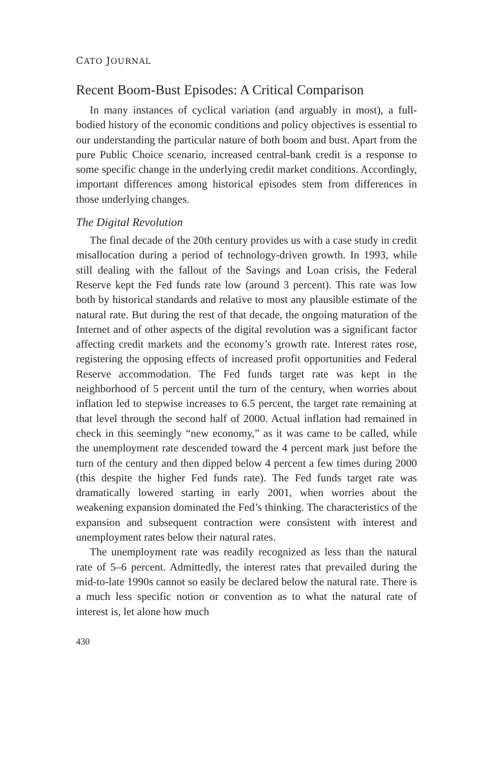CATO JOURNAL
Recent Boom-Bust Episodes: A Critical Comparison
In many instances of cyclical variation (and arguably in most), a full-bodied history of the economic conditions and policy objectives is essential to our understanding the particular nature of both boom and bust. Apart from the pure Public Choice scenario, increased central-bank credit is a response to some specific change in the underlying credit market conditions. Accordingly, important differences among historical episodes stem from differences in those underlying changes.
The Digital Revolution
The final decade of the 20th century provides us with a case study in credit misallocation during a period of technology-driven growth. In 1993, while still dealing with the fallout of the Savings and Loan crisis, the Federal Reserve kept the Fed funds rate low (around 3 percent). This rate was low both by historical standards and relative to most any plausible estimate of the natural rate. But during the rest of that decade, the ongoing maturation of the Internet and of other aspects of the digital revolution was a significant factor affecting credit markets and the economy’s growth rate. Interest rates rose, registering the opposing effects of increased profit opportunities and Federal Reserve accommodation. The Fed funds target rate was kept in the neighborhood of 5 percent until the turn of the century, when worries about inflation led to stepwise increases to 6.5 percent, the target rate remaining at that level through the second half of 2000. Actual inflation had remained in check in this seemingly “new economy,” as it was came to be called, while the unemployment rate descended toward the 4 percent mark just before the turn of the century and then dipped below 4 percent a few times during 2000 (this despite the higher Fed funds rate). The Fed funds target rate was dramatically lowered starting in early 2001, when worries about the weakening expansion dominated the Fed’s thinking. The characteristics of the expansion and subsequent contraction were consistent with interest and unemployment rates below their natural rates.
The unemployment rate was readily recognized as less than the natural rate of 5–6 percent. Admittedly, the interest rates that prevailed during the mid-to-late 1990s cannot so easily be declared below the natural rate. There is a much less specific notion or convention as to what the natural rate of interest is, let alone how much
430